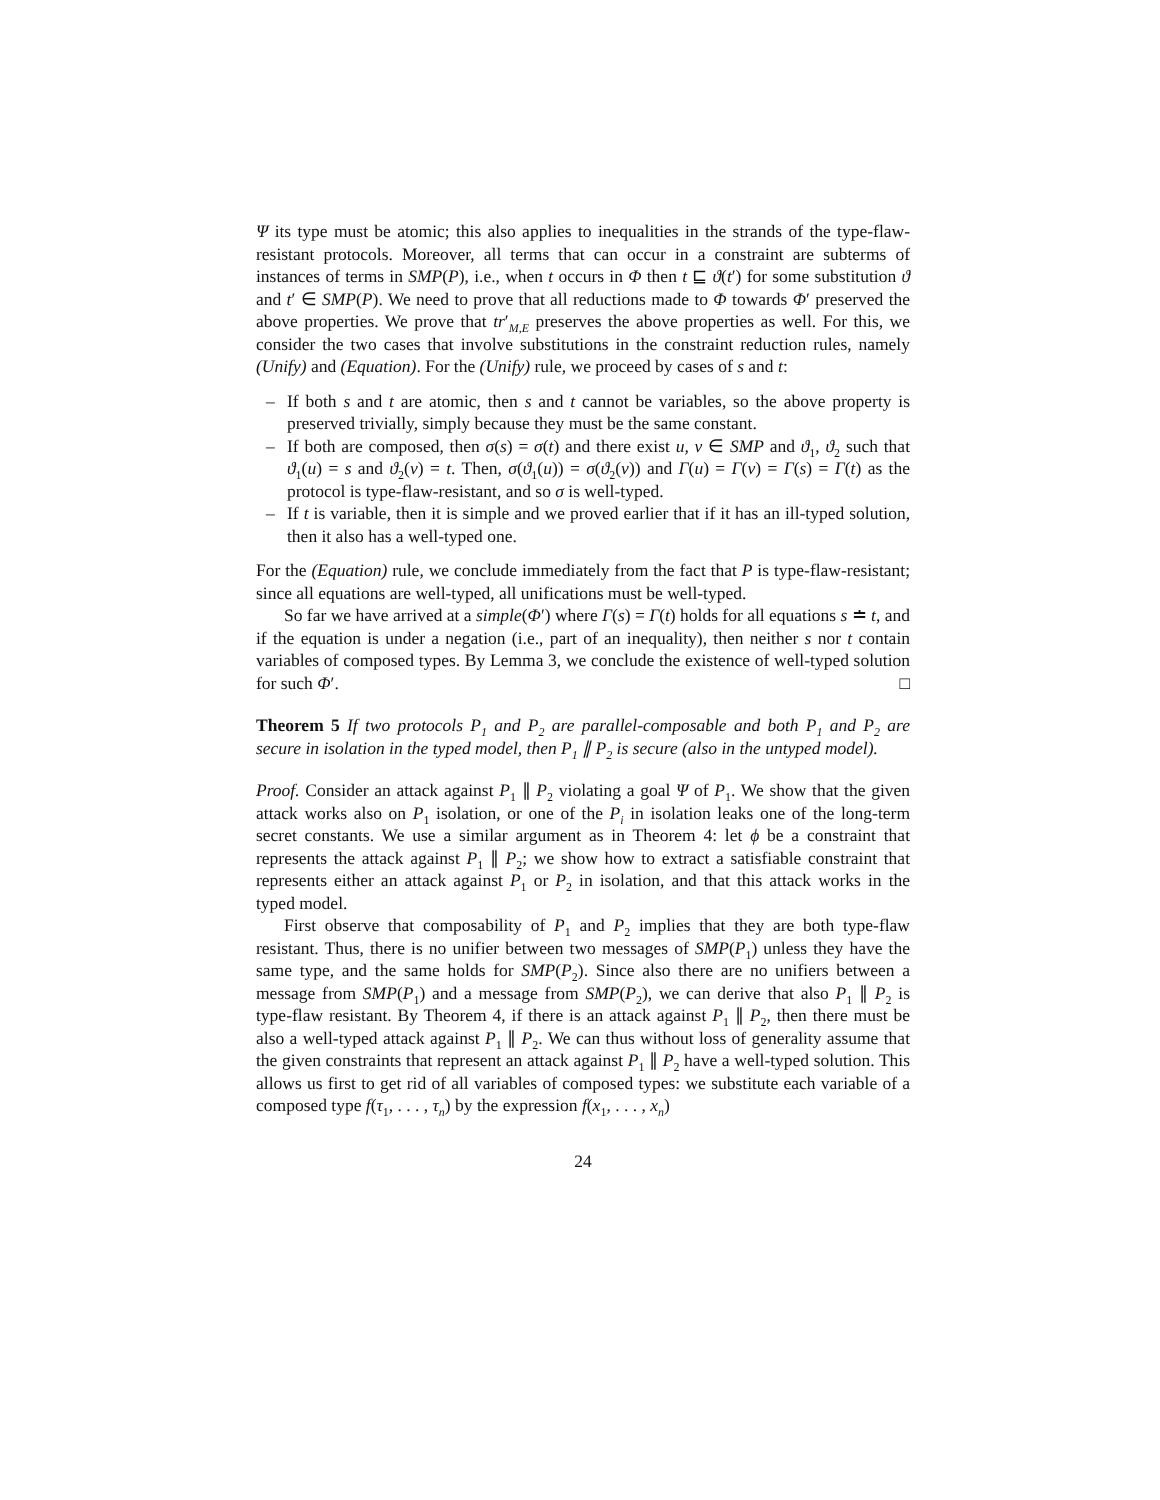Ψ its type must be atomic; this also applies to inequalities in the strands of the type-flaw-resistant protocols. Moreover, all terms that can occur in a constraint are subterms of instances of terms in SMP(P), i.e., when t occurs in Φ then t ⊑ ϑ(t′) for some substitution ϑ and t′ ∈ SMP(P). We need to prove that all reductions made to Φ towards Φ′ preserved the above properties. We prove that tr′<sub>M,E</sub> preserves the above properties as well. For this, we consider the two cases that involve substitutions in the constraint reduction rules, namely (Unify) and (Equation). For the (Unify) rule, we proceed by cases of s and t:
– If both s and t are atomic, then s and t cannot be variables, so the above property is preserved trivially, simply because they must be the same constant.
– If both are composed, then σ(s) = σ(t) and there exist u, v ∈ SMP and ϑ<sub>1</sub>, ϑ<sub>2</sub> such that ϑ<sub>1</sub>(u) = s and ϑ<sub>2</sub>(v) = t. Then, σ(ϑ<sub>1</sub>(u)) = σ(ϑ<sub>2</sub>(v)) and Γ(u) = Γ(v) = Γ(s) = Γ(t) as the protocol is type-flaw-resistant, and so σ is well-typed.
– If t is variable, then it is simple and we proved earlier that if it has an ill-typed solution, then it also has a well-typed one.
For the (Equation) rule, we conclude immediately from the fact that P is type-flaw-resistant; since all equations are well-typed, all unifications must be well-typed.
So far we have arrived at a simple(Φ′) where Γ(s) = Γ(t) holds for all equations s ≐ t, and if the equation is under a negation (i.e., part of an inequality), then neither s nor t contain variables of composed types. By Lemma 3, we conclude the existence of well-typed solution for such Φ′. □
Theorem 5 If two protocols P<sub>1</sub> and P<sub>2</sub> are parallel-composable and both P<sub>1</sub> and P<sub>2</sub> are secure in isolation in the typed model, then P<sub>1</sub> ∥ P<sub>2</sub> is secure (also in the untyped model).
Proof. Consider an attack against P<sub>1</sub> ∥ P<sub>2</sub> violating a goal Ψ of P<sub>1</sub>. We show that the given attack works also on P<sub>1</sub> isolation, or one of the P<sub>i</sub> in isolation leaks one of the long-term secret constants. We use a similar argument as in Theorem 4: let ϕ be a constraint that represents the attack against P<sub>1</sub> ∥ P<sub>2</sub>; we show how to extract a satisfiable constraint that represents either an attack against P<sub>1</sub> or P<sub>2</sub> in isolation, and that this attack works in the typed model.
First observe that composability of P<sub>1</sub> and P<sub>2</sub> implies that they are both type-flaw resistant. Thus, there is no unifier between two messages of SMP(P<sub>1</sub>) unless they have the same type, and the same holds for SMP(P<sub>2</sub>). Since also there are no unifiers between a message from SMP(P<sub>1</sub>) and a message from SMP(P<sub>2</sub>), we can derive that also P<sub>1</sub> ∥ P<sub>2</sub> is type-flaw resistant. By Theorem 4, if there is an attack against P<sub>1</sub> ∥ P<sub>2</sub>, then there must be also a well-typed attack against P<sub>1</sub> ∥ P<sub>2</sub>. We can thus without loss of generality assume that the given constraints that represent an attack against P<sub>1</sub> ∥ P<sub>2</sub> have a well-typed solution. This allows us first to get rid of all variables of composed types: we substitute each variable of a composed type f(τ<sub>1</sub>, . . . , τ<sub>n</sub>) by the expression f(x<sub>1</sub>, . . . , x<sub>n</sub>)
24